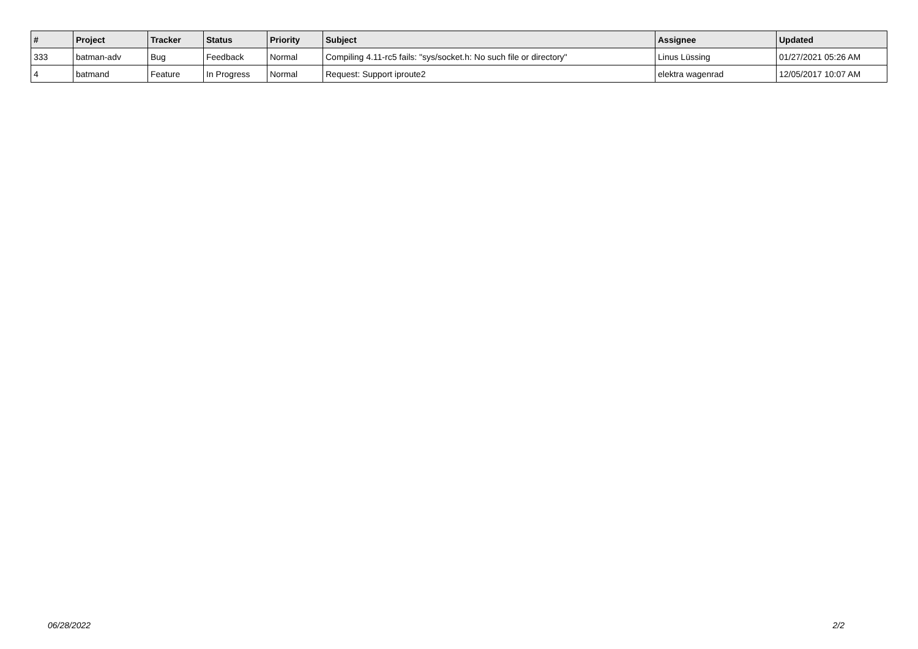| # | Project | Tracker | Status | Priority | Subject | Assignee | Updated |
| --- | --- | --- | --- | --- | --- | --- | --- |
| 333 | batman-adv | Bug | Feedback | Normal | Compiling 4.11-rc5 fails: "sys/socket.h: No such file or directory" | Linus Lüssing | 01/27/2021 05:26 AM |
| 4 | batmand | Feature | In Progress | Normal | Request: Support iproute2 | elektra wagenrad | 12/05/2017 10:07 AM |
06/28/2022 2/2